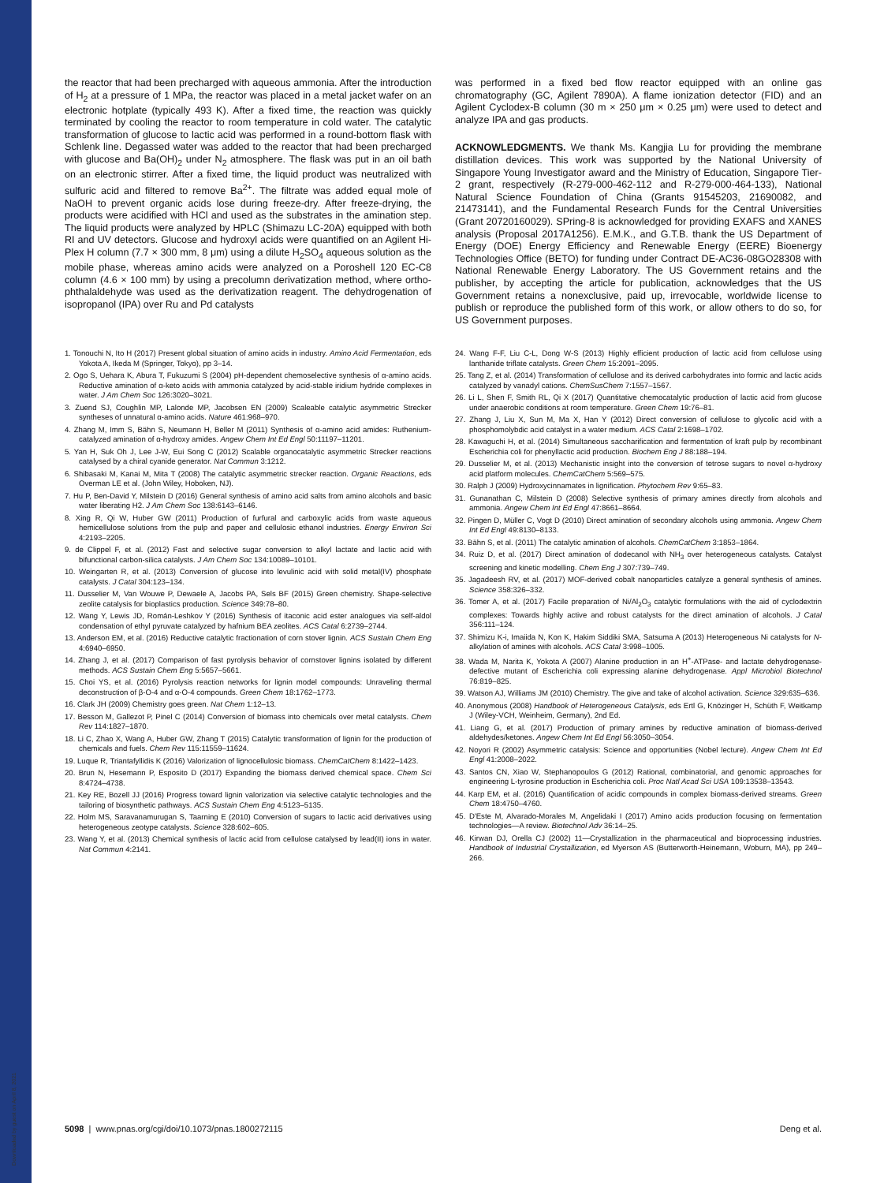Downloaded by guest on April 8, 2021
the reactor that had been precharged with aqueous ammonia. After the introduction of H<sub>2</sub> at a pressure of 1 MPa, the reactor was placed in a metal jacket wafer on an electronic hotplate (typically 493 K). After a fixed time, the reaction was quickly terminated by cooling the reactor to room temperature in cold water. The catalytic transformation of glucose to lactic acid was performed in a round-bottom flask with Schlenk line. Degassed water was added to the reactor that had been precharged with glucose and Ba(OH)<sub>2</sub> under N<sub>2</sub> atmosphere. The flask was put in an oil bath on an electronic stirrer. After a fixed time, the liquid product was neutralized with sulfuric acid and filtered to remove Ba<sup>2+</sup>. The filtrate was added equal mole of NaOH to prevent organic acids lose during freeze-dry. After freeze-drying, the products were acidified with HCl and used as the substrates in the amination step. The liquid products were analyzed by HPLC (Shimazu LC-20A) equipped with both RI and UV detectors. Glucose and hydroxyl acids were quantified on an Agilent Hi-Plex H column (7.7 × 300 mm, 8 μm) using a dilute H<sub>2</sub>SO<sub>4</sub> aqueous solution as the mobile phase, whereas amino acids were analyzed on a Poroshell 120 EC-C8 column (4.6 × 100 mm) by using a precolumn derivatization method, where ortho-phthalaldehyde was used as the derivatization reagent. The dehydrogenation of isopropanol (IPA) over Ru and Pd catalysts
was performed in a fixed bed flow reactor equipped with an online gas chromatography (GC, Agilent 7890A). A flame ionization detector (FID) and an Agilent Cyclodex-B column (30 m × 250 μm × 0.25 μm) were used to detect and analyze IPA and gas products.
ACKNOWLEDGMENTS. We thank Ms. Kangjia Lu for providing the membrane distillation devices. This work was supported by the National University of Singapore Young Investigator award and the Ministry of Education, Singapore Tier-2 grant, respectively (R-279-000-462-112 and R-279-000-464-133), National Natural Science Foundation of China (Grants 91545203, 21690082, and 21473141), and the Fundamental Research Funds for the Central Universities (Grant 20720160029). SPring-8 is acknowledged for providing EXAFS and XANES analysis (Proposal 2017A1256). E.M.K., and G.T.B. thank the US Department of Energy (DOE) Energy Efficiency and Renewable Energy (EERE) Bioenergy Technologies Office (BETO) for funding under Contract DE-AC36-08GO28308 with National Renewable Energy Laboratory. The US Government retains and the publisher, by accepting the article for publication, acknowledges that the US Government retains a nonexclusive, paid up, irrevocable, worldwide license to publish or reproduce the published form of this work, or allow others to do so, for US Government purposes.
1. Tonouchi N, Ito H (2017) Present global situation of amino acids in industry. Amino Acid Fermentation, eds Yokota A, Ikeda M (Springer, Tokyo), pp 3–14.
2. Ogo S, Uehara K, Abura T, Fukuzumi S (2004) pH-dependent chemoselective synthesis of α-amino acids. Reductive amination of α-keto acids with ammonia catalyzed by acid-stable iridium hydride complexes in water. J Am Chem Soc 126:3020–3021.
3. Zuend SJ, Coughlin MP, Lalonde MP, Jacobsen EN (2009) Scaleable catalytic asymmetric Strecker syntheses of unnatural α-amino acids. Nature 461:968–970.
4. Zhang M, Imm S, Bähn S, Neumann H, Beller M (2011) Synthesis of α-amino acid amides: Ruthenium-catalyzed amination of α-hydroxy amides. Angew Chem Int Ed Engl 50:11197–11201.
5. Yan H, Suk Oh J, Lee J-W, Eui Song C (2012) Scalable organocatalytic asymmetric Strecker reactions catalysed by a chiral cyanide generator. Nat Commun 3:1212.
6. Shibasaki M, Kanai M, Mita T (2008) The catalytic asymmetric strecker reaction. Organic Reactions, eds Overman LE et al. (John Wiley, Hoboken, NJ).
7. Hu P, Ben-David Y, Milstein D (2016) General synthesis of amino acid salts from amino alcohols and basic water liberating H2. J Am Chem Soc 138:6143–6146.
8. Xing R, Qi W, Huber GW (2011) Production of furfural and carboxylic acids from waste aqueous hemicellulose solutions from the pulp and paper and cellulosic ethanol industries. Energy Environ Sci 4:2193–2205.
9. de Clippel F, et al. (2012) Fast and selective sugar conversion to alkyl lactate and lactic acid with bifunctional carbon-silica catalysts. J Am Chem Soc 134:10089–10101.
10. Weingarten R, et al. (2013) Conversion of glucose into levulinic acid with solid metal(IV) phosphate catalysts. J Catal 304:123–134.
11. Dusselier M, Van Wouwe P, Dewaele A, Jacobs PA, Sels BF (2015) Green chemistry. Shape-selective zeolite catalysis for bioplastics production. Science 349:78–80.
12. Wang Y, Lewis JD, Román-Leshkov Y (2016) Synthesis of itaconic acid ester analogues via self-aldol condensation of ethyl pyruvate catalyzed by hafnium BEA zeolites. ACS Catal 6:2739–2744.
13. Anderson EM, et al. (2016) Reductive catalytic fractionation of corn stover lignin. ACS Sustain Chem Eng 4:6940–6950.
14. Zhang J, et al. (2017) Comparison of fast pyrolysis behavior of cornstover lignins isolated by different methods. ACS Sustain Chem Eng 5:5657–5661.
15. Choi YS, et al. (2016) Pyrolysis reaction networks for lignin model compounds: Unraveling thermal deconstruction of β-O-4 and α-O-4 compounds. Green Chem 18:1762–1773.
16. Clark JH (2009) Chemistry goes green. Nat Chem 1:12–13.
17. Besson M, Gallezot P, Pinel C (2014) Conversion of biomass into chemicals over metal catalysts. Chem Rev 114:1827–1870.
18. Li C, Zhao X, Wang A, Huber GW, Zhang T (2015) Catalytic transformation of lignin for the production of chemicals and fuels. Chem Rev 115:11559–11624.
19. Luque R, Triantafyllidis K (2016) Valorization of lignocellulosic biomass. ChemCatChem 8:1422–1423.
20. Brun N, Hesemann P, Esposito D (2017) Expanding the biomass derived chemical space. Chem Sci 8:4724–4738.
21. Key RE, Bozell JJ (2016) Progress toward lignin valorization via selective catalytic technologies and the tailoring of biosynthetic pathways. ACS Sustain Chem Eng 4:5123–5135.
22. Holm MS, Saravanamurugan S, Taarning E (2010) Conversion of sugars to lactic acid derivatives using heterogeneous zeotype catalysts. Science 328:602–605.
23. Wang Y, et al. (2013) Chemical synthesis of lactic acid from cellulose catalysed by lead(II) ions in water. Nat Commun 4:2141.
24. Wang F-F, Liu C-L, Dong W-S (2013) Highly efficient production of lactic acid from cellulose using lanthanide triflate catalysts. Green Chem 15:2091–2095.
25. Tang Z, et al. (2014) Transformation of cellulose and its derived carbohydrates into formic and lactic acids catalyzed by vanadyl cations. ChemSusChem 7:1557–1567.
26. Li L, Shen F, Smith RL, Qi X (2017) Quantitative chemocatalytic production of lactic acid from glucose under anaerobic conditions at room temperature. Green Chem 19:76–81.
27. Zhang J, Liu X, Sun M, Ma X, Han Y (2012) Direct conversion of cellulose to glycolic acid with a phosphomolybdic acid catalyst in a water medium. ACS Catal 2:1698–1702.
28. Kawaguchi H, et al. (2014) Simultaneous saccharification and fermentation of kraft pulp by recombinant Escherichia coli for phenyllactic acid production. Biochem Eng J 88:188–194.
29. Dusselier M, et al. (2013) Mechanistic insight into the conversion of tetrose sugars to novel α-hydroxy acid platform molecules. ChemCatChem 5:569–575.
30. Ralph J (2009) Hydroxycinnamates in lignification. Phytochem Rev 9:65–83.
31. Gunanathan C, Milstein D (2008) Selective synthesis of primary amines directly from alcohols and ammonia. Angew Chem Int Ed Engl 47:8661–8664.
32. Pingen D, Müller C, Vogt D (2010) Direct amination of secondary alcohols using ammonia. Angew Chem Int Ed Engl 49:8130–8133.
33. Bähn S, et al. (2011) The catalytic amination of alcohols. ChemCatChem 3:1853–1864.
34. Ruiz D, et al. (2017) Direct amination of dodecanol with NH<sub>3</sub> over heterogeneous catalysts. Catalyst screening and kinetic modelling. Chem Eng J 307:739–749.
35. Jagadeesh RV, et al. (2017) MOF-derived cobalt nanoparticles catalyze a general synthesis of amines. Science 358:326–332.
36. Tomer A, et al. (2017) Facile preparation of Ni/Al<sub>2</sub>O<sub>3</sub> catalytic formulations with the aid of cyclodextrin complexes: Towards highly active and robust catalysts for the direct amination of alcohols. J Catal 356:111–124.
37. Shimizu K-i, Imaiida N, Kon K, Hakim Siddiki SMA, Satsuma A (2013) Heterogeneous Ni catalysts for N-alkylation of amines with alcohols. ACS Catal 3:998–1005.
38. Wada M, Narita K, Yokota A (2007) Alanine production in an H<sup>+</sup>-ATPase- and lactate dehydrogenase-defective mutant of Escherichia coli expressing alanine dehydrogenase. Appl Microbiol Biotechnol 76:819–825.
39. Watson AJ, Williams JM (2010) Chemistry. The give and take of alcohol activation. Science 329:635–636.
40. Anonymous (2008) Handbook of Heterogeneous Catalysis, eds Ertl G, Knözinger H, Schüth F, Weitkamp J (Wiley-VCH, Weinheim, Germany), 2nd Ed.
41. Liang G, et al. (2017) Production of primary amines by reductive amination of biomass-derived aldehydes/ketones. Angew Chem Int Ed Engl 56:3050–3054.
42. Noyori R (2002) Asymmetric catalysis: Science and opportunities (Nobel lecture). Angew Chem Int Ed Engl 41:2008–2022.
43. Santos CN, Xiao W, Stephanopoulos G (2012) Rational, combinatorial, and genomic approaches for engineering L-tyrosine production in Escherichia coli. Proc Natl Acad Sci USA 109:13538–13543.
44. Karp EM, et al. (2016) Quantification of acidic compounds in complex biomass-derived streams. Green Chem 18:4750–4760.
45. D'Este M, Alvarado-Morales M, Angelidaki I (2017) Amino acids production focusing on fermentation technologies—A review. Biotechnol Adv 36:14–25.
46. Kirwan DJ, Orella CJ (2002) 11—Crystallization in the pharmaceutical and bioprocessing industries. Handbook of Industrial Crystallization, ed Myerson AS (Butterworth-Heinemann, Woburn, MA), pp 249–266.
5098 | www.pnas.org/cgi/doi/10.1073/pnas.1800272115 Deng et al.